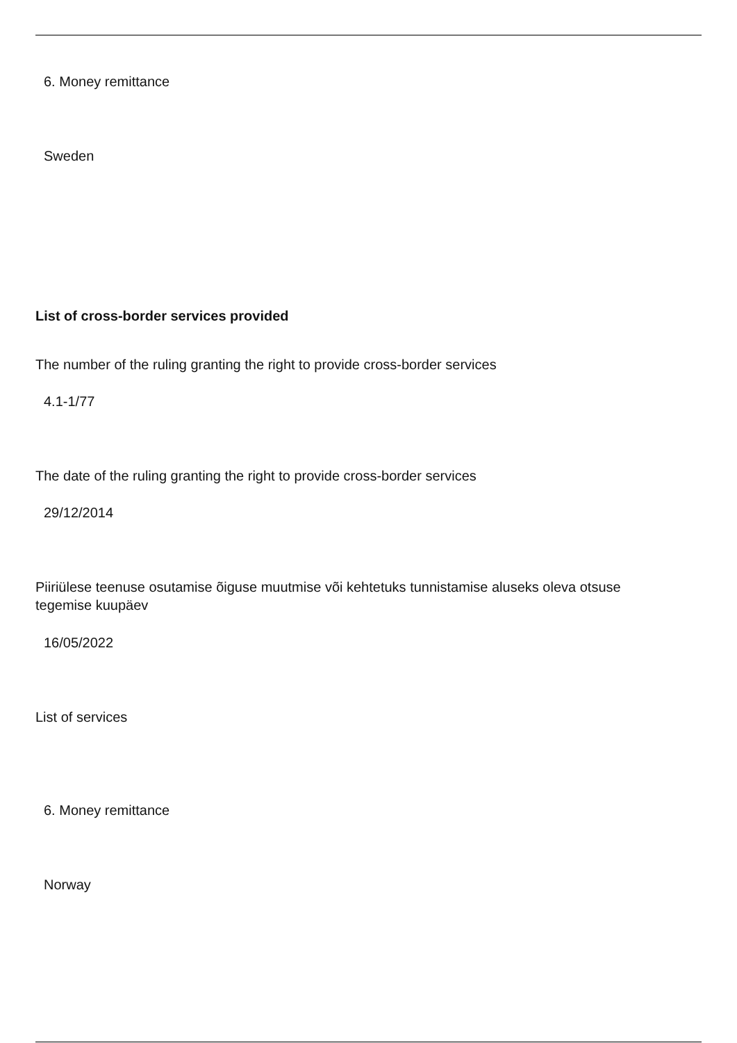6. Money remittance
Sweden
List of cross-border services provided
The number of the ruling granting the right to provide cross-border services
4.1-1/77
The date of the ruling granting the right to provide cross-border services
29/12/2014
Piiriülese teenuse osutamise õiguse muutmise või kehtetuks tunnistamise aluseks oleva otsuse tegemise kuupäev
16/05/2022
List of services
6. Money remittance
Norway